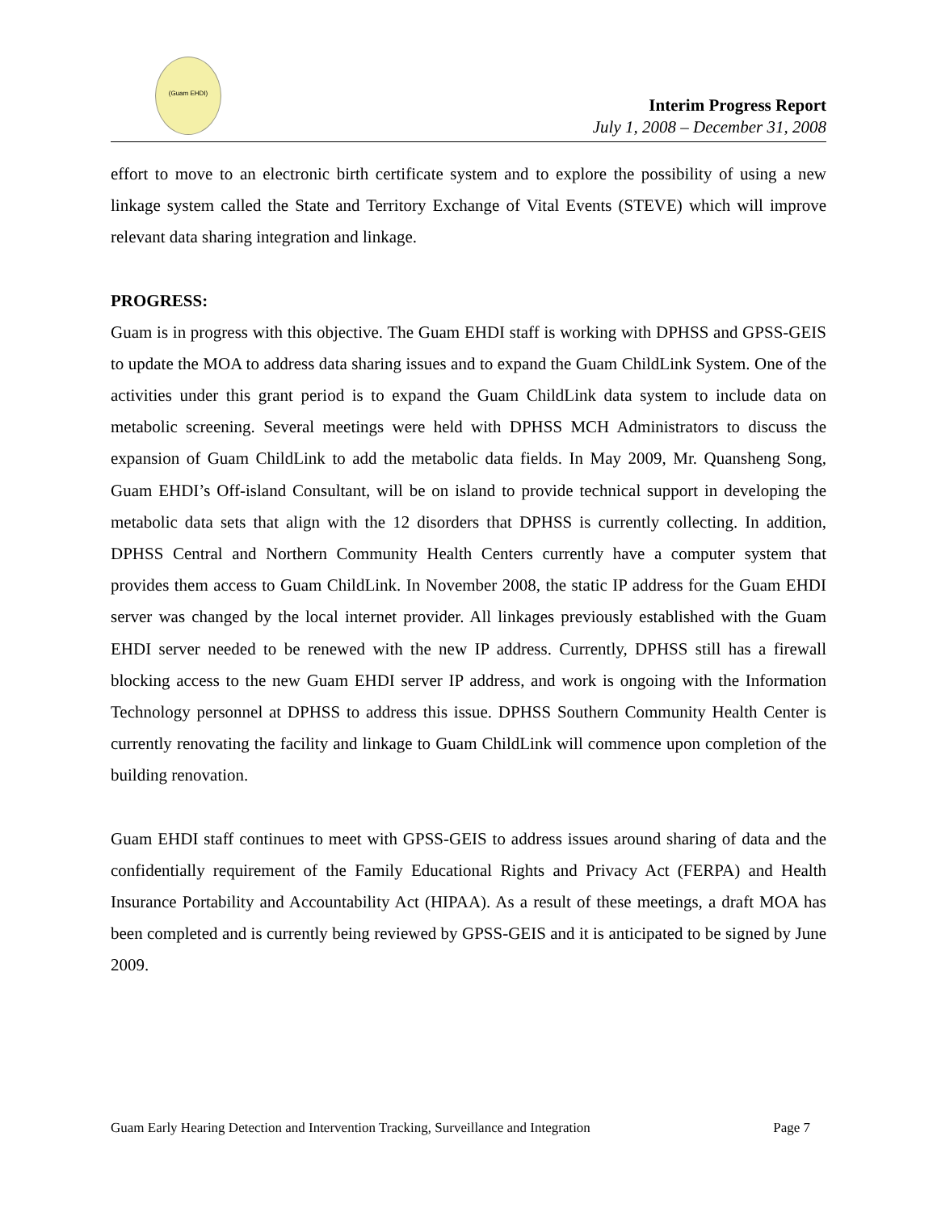(Guam EHDI)
Interim Progress Report
July 1, 2008 – December 31, 2008
effort to move to an electronic birth certificate system and to explore the possibility of using a new linkage system called the State and Territory Exchange of Vital Events (STEVE) which will improve relevant data sharing integration and linkage.
PROGRESS:
Guam is in progress with this objective. The Guam EHDI staff is working with DPHSS and GPSS-GEIS to update the MOA to address data sharing issues and to expand the Guam ChildLink System. One of the activities under this grant period is to expand the Guam ChildLink data system to include data on metabolic screening. Several meetings were held with DPHSS MCH Administrators to discuss the expansion of Guam ChildLink to add the metabolic data fields. In May 2009, Mr. Quansheng Song, Guam EHDI’s Off-island Consultant, will be on island to provide technical support in developing the metabolic data sets that align with the 12 disorders that DPHSS is currently collecting. In addition, DPHSS Central and Northern Community Health Centers currently have a computer system that provides them access to Guam ChildLink. In November 2008, the static IP address for the Guam EHDI server was changed by the local internet provider. All linkages previously established with the Guam EHDI server needed to be renewed with the new IP address. Currently, DPHSS still has a firewall blocking access to the new Guam EHDI server IP address, and work is ongoing with the Information Technology personnel at DPHSS to address this issue. DPHSS Southern Community Health Center is currently renovating the facility and linkage to Guam ChildLink will commence upon completion of the building renovation.
Guam EHDI staff continues to meet with GPSS-GEIS to address issues around sharing of data and the confidentially requirement of the Family Educational Rights and Privacy Act (FERPA) and Health Insurance Portability and Accountability Act (HIPAA). As a result of these meetings, a draft MOA has been completed and is currently being reviewed by GPSS-GEIS and it is anticipated to be signed by June 2009.
Guam Early Hearing Detection and Intervention Tracking, Surveillance and Integration Page 7